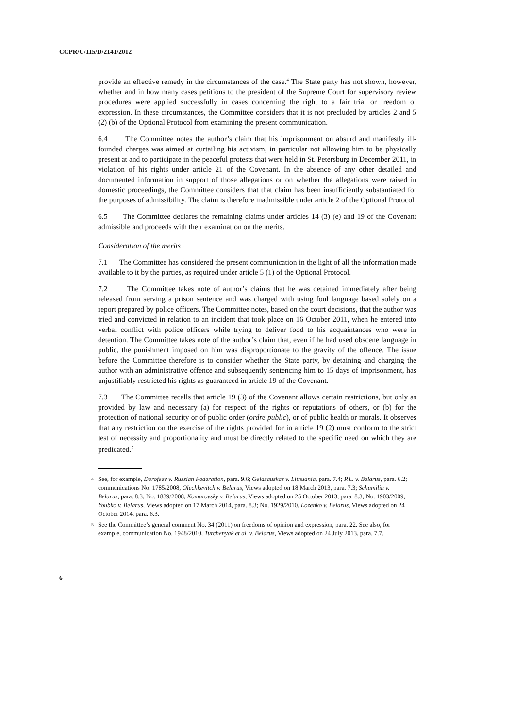CCPR/C/115/D/2141/2012
provide an effective remedy in the circumstances of the case.<sup>4</sup> The State party has not shown, however, whether and in how many cases petitions to the president of the Supreme Court for supervisory review procedures were applied successfully in cases concerning the right to a fair trial or freedom of expression. In these circumstances, the Committee considers that it is not precluded by articles 2 and 5 (2) (b) of the Optional Protocol from examining the present communication.
6.4 The Committee notes the author’s claim that his imprisonment on absurd and manifestly ill-founded charges was aimed at curtailing his activism, in particular not allowing him to be physically present at and to participate in the peaceful protests that were held in St. Petersburg in December 2011, in violation of his rights under article 21 of the Covenant. In the absence of any other detailed and documented information in support of those allegations or on whether the allegations were raised in domestic proceedings, the Committee considers that that claim has been insufficiently substantiated for the purposes of admissibility. The claim is therefore inadmissible under article 2 of the Optional Protocol.
6.5 The Committee declares the remaining claims under articles 14 (3) (e) and 19 of the Covenant admissible and proceeds with their examination on the merits.
Consideration of the merits
7.1 The Committee has considered the present communication in the light of all the information made available to it by the parties, as required under article 5 (1) of the Optional Protocol.
7.2 The Committee takes note of author’s claims that he was detained immediately after being released from serving a prison sentence and was charged with using foul language based solely on a report prepared by police officers. The Committee notes, based on the court decisions, that the author was tried and convicted in relation to an incident that took place on 16 October 2011, when he entered into verbal conflict with police officers while trying to deliver food to his acquaintances who were in detention. The Committee takes note of the author’s claim that, even if he had used obscene language in public, the punishment imposed on him was disproportionate to the gravity of the offence. The issue before the Committee therefore is to consider whether the State party, by detaining and charging the author with an administrative offence and subsequently sentencing him to 15 days of imprisonment, has unjustifiably restricted his rights as guaranteed in article 19 of the Covenant.
7.3 The Committee recalls that article 19 (3) of the Covenant allows certain restrictions, but only as provided by law and necessary (a) for respect of the rights or reputations of others, or (b) for the protection of national security or of public order (ordre public), or of public health or morals. It observes that any restriction on the exercise of the rights provided for in article 19 (2) must conform to the strict test of necessity and proportionality and must be directly related to the specific need on which they are predicated.<sup>5</sup>
<sup>4</sup> See, for example, Dorofeev v. Russian Federation, para. 9.6; Gelazauskas v. Lithuania, para. 7.4; P.L. v. Belarus, para. 6.2; communications No. 1785/2008, Olechkevitch v. Belarus, Views adopted on 18 March 2013, para. 7.3; Schumilin v. Belarus, para. 8.3; No. 1839/2008, Komarovsky v. Belarus, Views adopted on 25 October 2013, para. 8.3; No. 1903/2009, Youbko v. Belarus, Views adopted on 17 March 2014, para. 8.3; No. 1929/2010, Lozenko v. Belarus, Views adopted on 24 October 2014, para. 6.3.
<sup>5</sup> See the Committee’s general comment No. 34 (2011) on freedoms of opinion and expression, para. 22. See also, for example, communication No. 1948/2010, Turchenyak et al. v. Belarus, Views adopted on 24 July 2013, para. 7.7.
6